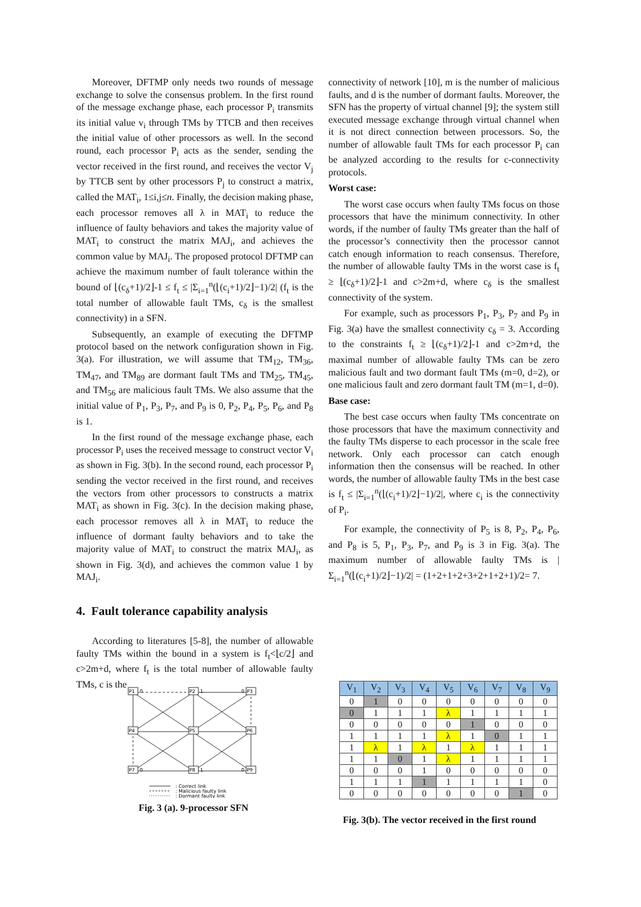Moreover, DFTMP only needs two rounds of message exchange to solve the consensus problem. In the first round of the message exchange phase, each processor P<sub>i</sub> transmits its initial value v<sub>i</sub> through TMs by TTCB and then receives the initial value of other processors as well. In the second round, each processor P<sub>i</sub> acts as the sender, sending the vector received in the first round, and receives the vector V<sub>j</sub> by TTCB sent by other processors P<sub>j</sub> to construct a matrix, called the MAT<sub>i</sub>, 1≤i,j≤n. Finally, the decision making phase, each processor removes all λ in MAT<sub>i</sub> to reduce the influence of faulty behaviors and takes the majority value of MAT<sub>i</sub> to construct the matrix MAJ<sub>i</sub>, and achieves the common value by MAJ<sub>i</sub>. The proposed protocol DFTMP can achieve the maximum number of fault tolerance within the bound of ⌊(c<sub>δ</sub>+1)/2⌋-1 ≤ f<sub>t</sub> ≤ |Σ<sub>i=1</sub><sup>n</sup>(⌊(c<sub>i</sub>+1)/2⌋−1)/2| (f<sub>t</sub> is the total number of allowable fault TMs, c<sub>δ</sub> is the smallest connectivity) in a SFN.
Subsequently, an example of executing the DFTMP protocol based on the network configuration shown in Fig. 3(a). For illustration, we will assume that TM<sub>12</sub>, TM<sub>36</sub>, TM<sub>47</sub>, and TM<sub>89</sub> are dormant fault TMs and TM<sub>25</sub>, TM<sub>45</sub>, and TM<sub>56</sub> are malicious fault TMs. We also assume that the initial value of P<sub>1</sub>, P<sub>3</sub>, P<sub>7</sub>, and P<sub>9</sub> is 0, P<sub>2</sub>, P<sub>4</sub>, P<sub>5</sub>, P<sub>6</sub>, and P<sub>8</sub> is 1.
In the first round of the message exchange phase, each processor P<sub>i</sub> uses the received message to construct vector V<sub>i</sub> as shown in Fig. 3(b). In the second round, each processor P<sub>i</sub> sending the vector received in the first round, and receives the vectors from other processors to constructs a matrix MAT<sub>i</sub> as shown in Fig. 3(c). In the decision making phase, each processor removes all λ in MAT<sub>i</sub> to reduce the influence of dormant faulty behaviors and to take the majority value of MAT<sub>i</sub> to construct the matrix MAJ<sub>i</sub>, as shown in Fig. 3(d), and achieves the common value 1 by MAJ<sub>i</sub>.
4. Fault tolerance capability analysis
According to literatures [5-8], the number of allowable faulty TMs within the bound in a system is f<sub>t</sub><⌊c/2⌋ and c>2m+d, where f<sub>t</sub> is the total number of allowable faulty TMs, c is the
connectivity of network [10], m is the number of malicious faults, and d is the number of dormant faults. Moreover, the SFN has the property of virtual channel [9]; the system still executed message exchange through virtual channel when it is not direct connection between processors. So, the number of allowable fault TMs for each processor P<sub>i</sub> can be analyzed according to the results for c-connectivity protocols.
Worst case:
The worst case occurs when faulty TMs focus on those processors that have the minimum connectivity. In other words, if the number of faulty TMs greater than the half of the processor’s connectivity then the processor cannot catch enough information to reach consensus. Therefore, the number of allowable faulty TMs in the worst case is f<sub>t</sub> ≥ ⌊(c<sub>δ</sub>+1)/2⌋-1 and c>2m+d, where c<sub>δ</sub> is the smallest connectivity of the system.
For example, such as processors P<sub>1</sub>, P<sub>3</sub>, P<sub>7</sub> and P<sub>9</sub> in Fig. 3(a) have the smallest connectivity c<sub>δ</sub> = 3. According to the constraints f<sub>t</sub> ≥ ⌊(c<sub>δ</sub>+1)/2⌋-1 and c>2m+d, the maximal number of allowable faulty TMs can be zero malicious fault and two dormant fault TMs (m=0, d=2), or one malicious fault and zero dormant fault TM (m=1, d=0).
Base case:
The best case occurs when faulty TMs concentrate on those processors that have the maximum connectivity and the faulty TMs disperse to each processor in the scale free network. Only each processor can catch enough information then the consensus will be reached. In other words, the number of allowable faulty TMs in the best case is f<sub>t</sub> ≤ |Σ<sub>i=1</sub><sup>n</sup>(⌊(c<sub>i</sub>+1)/2⌋−1)/2|, where c<sub>i</sub> is the connectivity of P<sub>i</sub>.
For example, the connectivity of P<sub>5</sub> is 8, P<sub>2</sub>, P<sub>4</sub>, P<sub>6</sub>, and P<sub>8</sub> is 5, P<sub>1</sub>, P<sub>3</sub>, P<sub>7</sub>, and P<sub>9</sub> is 3 in Fig. 3(a). The maximum number of allowable faulty TMs is |Σ<sub>i=1</sub><sup>n</sup>(⌊(c<sub>i</sub>+1)/2⌋−1)/2| = (1+2+1+2+3+2+1+2+1)/2= 7.
P1
P2
P3
P4
P5
P6
P7
P8
P9
0
1
0
0
1
0
: Correct link
: Malicious faulty link
: Dormant faulty link
Fig. 3 (a). 9-processor SFN
| V<sub>1</sub> | V<sub>2</sub> | V<sub>3</sub> | V<sub>4</sub> | V<sub>5</sub> | V<sub>6</sub> | V<sub>7</sub> | V<sub>8</sub> | V<sub>9</sub> |
| --- | --- | --- | --- | --- | --- | --- | --- | --- |
| 0 | 1 | 0 | 0 | 0 | 0 | 0 | 0 | 0 |
| 0 | 1 | 1 | 1 | λ | 1 | 1 | 1 | 1 |
| 0 | 0 | 0 | 0 | 0 | 1 | 0 | 0 | 0 |
| 1 | 1 | 1 | 1 | λ | 1 | 0 | 1 | 1 |
| 1 | λ | 1 | λ | 1 | λ | 1 | 1 | 1 |
| 1 | 1 | 0 | 1 | λ | 1 | 1 | 1 | 1 |
| 0 | 0 | 0 | 1 | 0 | 0 | 0 | 0 | 0 |
| 1 | 1 | 1 | 1 | 1 | 1 | 1 | 1 | 0 |
| 0 | 0 | 0 | 0 | 0 | 0 | 0 | 1 | 0 |
Fig. 3(b). The vector received in the first round